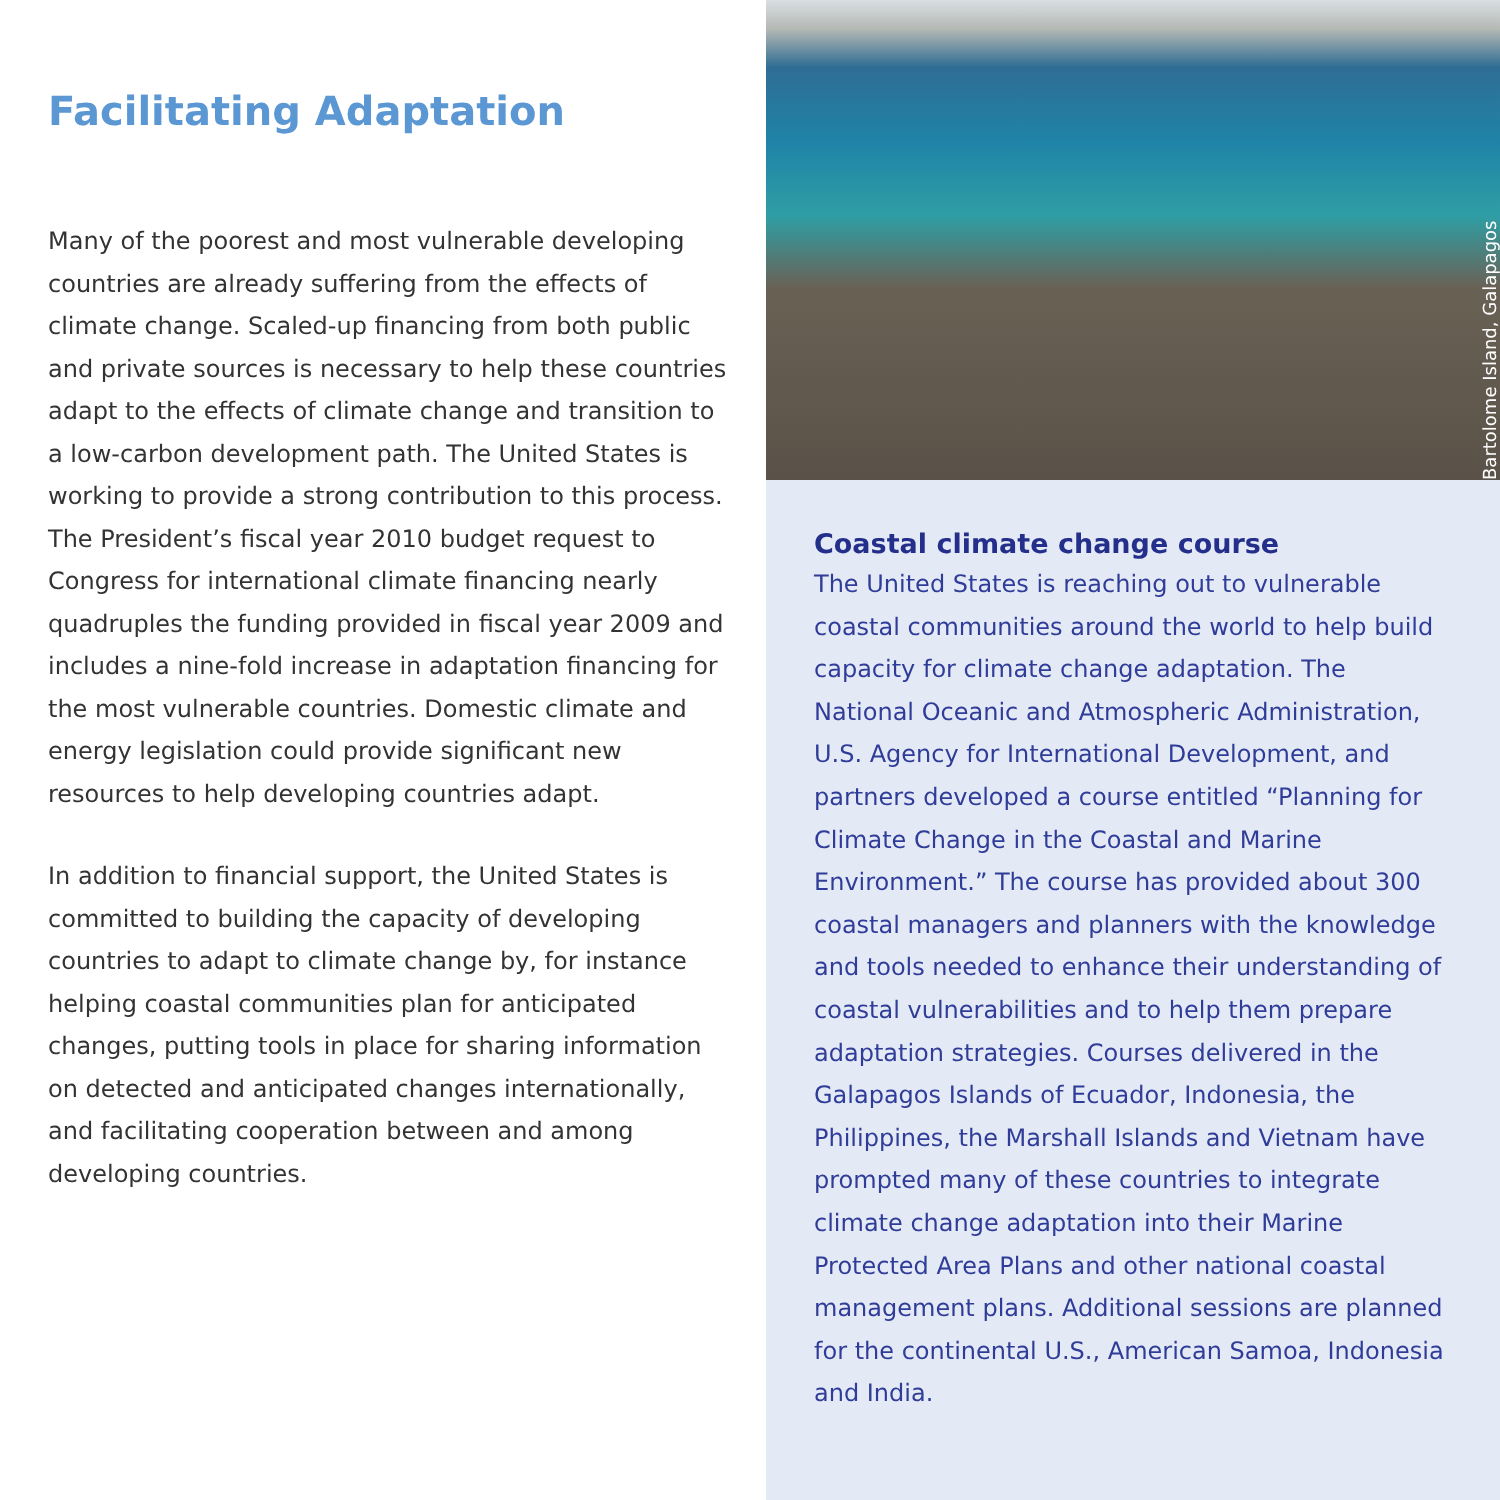Facilitating Adaptation
Many of the poorest and most vulnerable developing countries are already suffering from the effects of climate change. Scaled-up financing from both public and private sources is necessary to help these countries adapt to the effects of climate change and transition to a low-carbon development path. The United States is working to provide a strong contribution to this process. The President’s fiscal year 2010 budget request to Congress for international climate financing nearly quadruples the funding provided in fiscal year 2009 and includes a nine-fold increase in adaptation financing for the most vulnerable countries. Domestic climate and energy legislation could provide significant new resources to help developing countries adapt.
In addition to financial support, the United States is committed to building the capacity of developing countries to adapt to climate change by, for instance helping coastal communities plan for anticipated changes, putting tools in place for sharing information on detected and anticipated changes internationally, and facilitating cooperation between and among developing countries.
Bartolome Island, Galapagos
Coastal climate change course
The United States is reaching out to vulnerable coastal communities around the world to help build capacity for climate change adaptation. The National Oceanic and Atmospheric Administration, U.S. Agency for International Development, and partners developed a course entitled “Planning for Climate Change in the Coastal and Marine Environment.” The course has provided about 300 coastal managers and planners with the knowledge and tools needed to enhance their understanding of coastal vulnerabilities and to help them prepare adaptation strategies. Courses delivered in the Galapagos Islands of Ecuador, Indonesia, the Philippines, the Marshall Islands and Vietnam have prompted many of these countries to integrate climate change adaptation into their Marine Protected Area Plans and other national coastal management plans. Additional sessions are planned for the continental U.S., American Samoa, Indonesia and India.